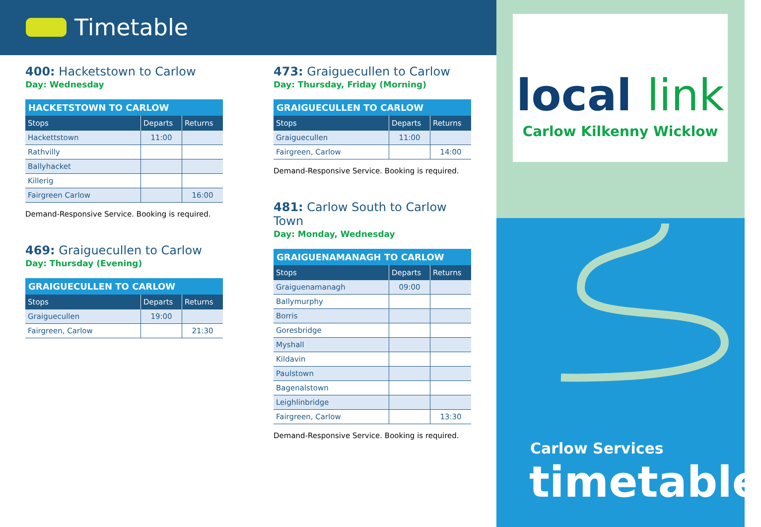Timetable
400: Hacketstown to Carlow
Day: Wednesday
| HACKETSTOWN TO CARLOW | | |
| --- | --- | --- |
| Stops | Departs | Returns |
| Hackettstown | 11:00 | |
| Rathvilly | | |
| Ballyhacket | | |
| Killerig | | |
| Fairgreen Carlow | | 16:00 |
Demand-Responsive Service. Booking is required.
469: Graiguecullen to Carlow
Day: Thursday (Evening)
| GRAIGUECULLEN TO CARLOW | | |
| --- | --- | --- |
| Stops | Departs | Returns |
| Graiguecullen | 19:00 | |
| Fairgreen, Carlow | | 21:30 |
473: Graiguecullen to Carlow
Day: Thursday, Friday (Morning)
| GRAIGUECULLEN TO CARLOW | | |
| --- | --- | --- |
| Stops | Departs | Returns |
| Graiguecullen | 11:00 | |
| Fairgreen, Carlow | | 14:00 |
Demand-Responsive Service. Booking is required.
481: Carlow South to Carlow Town
Day: Monday, Wednesday
| GRAIGUENAMANAGH TO CARLOW | | |
| --- | --- | --- |
| Stops | Departs | Returns |
| Graiguenamanagh | 09:00 | |
| Ballymurphy | | |
| Borris | | |
| Goresbridge | | |
| Myshall | | |
| Kildavin | | |
| Paulstown | | |
| Bagenalstown | | |
| Leighlinbridge | | |
| Fairgreen, Carlow | | 13:30 |
Demand-Responsive Service. Booking is required.
local link
Carlow Kilkenny Wicklow
Carlow Services
timetable